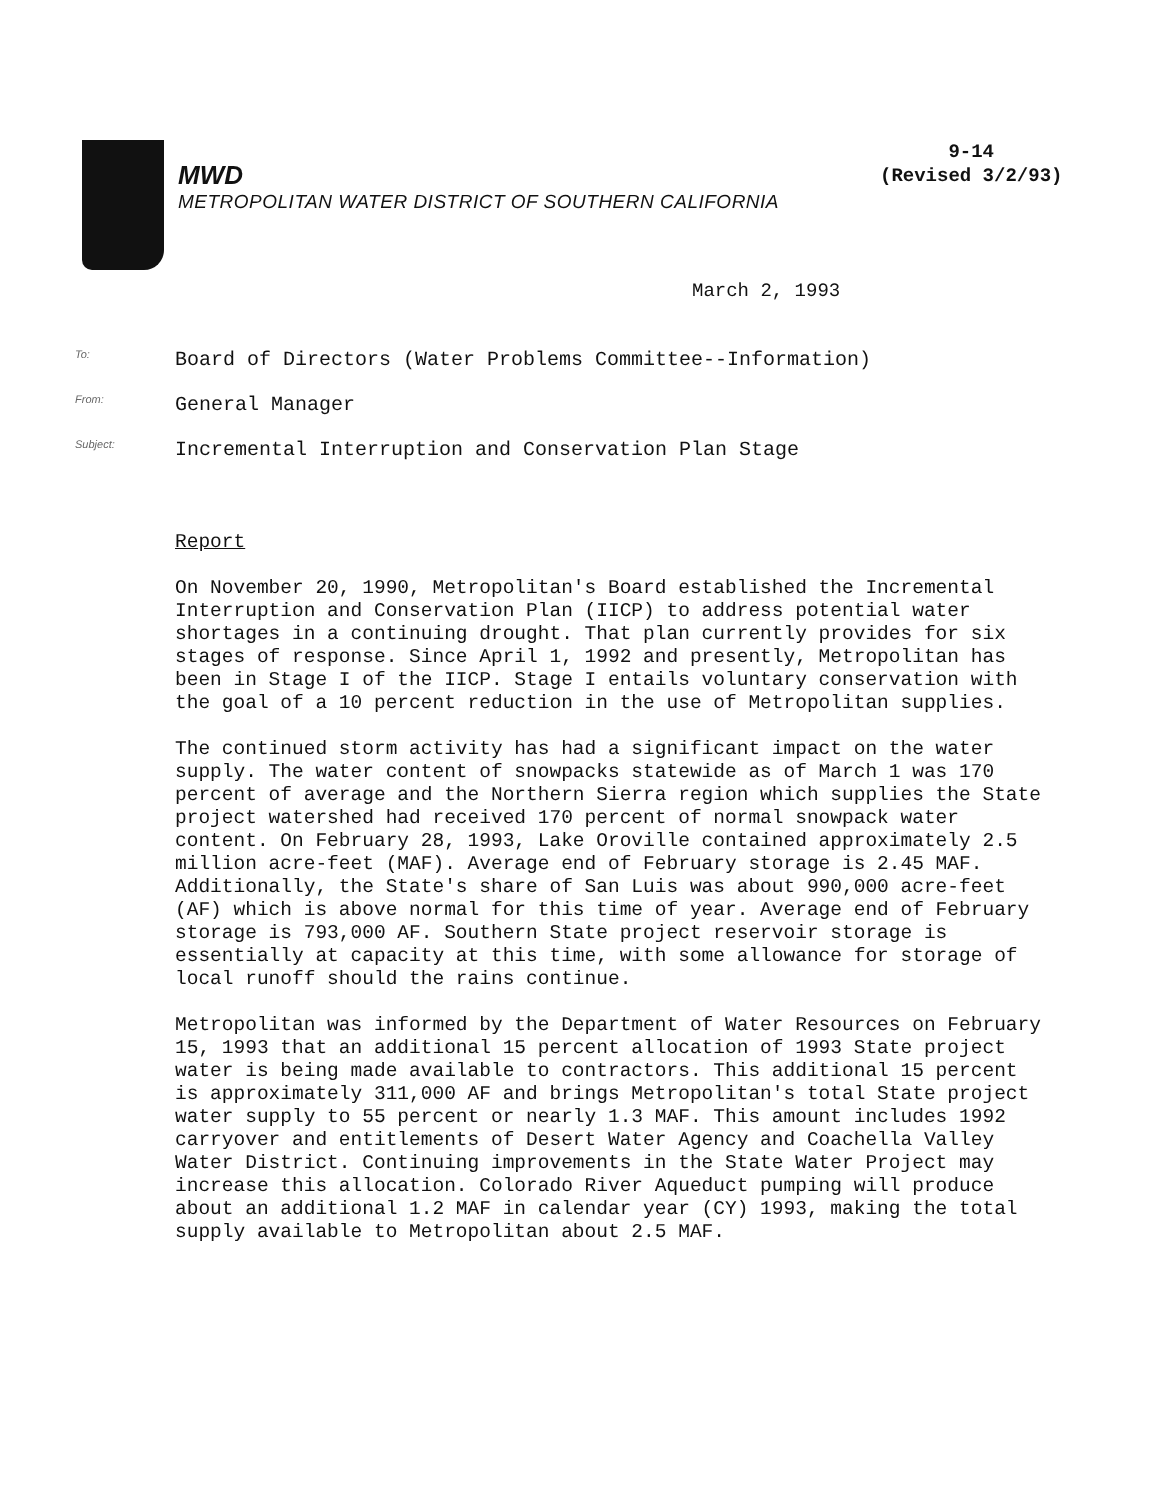9-14
(Revised 3/2/93)
MWD
METROPOLITAN WATER DISTRICT OF SOUTHERN CALIFORNIA
March 2, 1993
To:
Board of Directors (Water Problems Committee--Information)
From:
General Manager
Subject:
Incremental Interruption and Conservation Plan Stage
Report
On November 20, 1990, Metropolitan's Board established the Incremental Interruption and Conservation Plan (IICP) to address potential water shortages in a continuing drought. That plan currently provides for six stages of response. Since April 1, 1992 and presently, Metropolitan has been in Stage I of the IICP. Stage I entails voluntary conservation with the goal of a 10 percent reduction in the use of Metropolitan supplies.
The continued storm activity has had a significant impact on the water supply. The water content of snowpacks statewide as of March 1 was 170 percent of average and the Northern Sierra region which supplies the State project watershed had received 170 percent of normal snowpack water content. On February 28, 1993, Lake Oroville contained approximately 2.5 million acre-feet (MAF). Average end of February storage is 2.45 MAF. Additionally, the State's share of San Luis was about 990,000 acre-feet (AF) which is above normal for this time of year. Average end of February storage is 793,000 AF. Southern State project reservoir storage is essentially at capacity at this time, with some allowance for storage of local runoff should the rains continue.
Metropolitan was informed by the Department of Water Resources on February 15, 1993 that an additional 15 percent allocation of 1993 State project water is being made available to contractors. This additional 15 percent is approximately 311,000 AF and brings Metropolitan's total State project water supply to 55 percent or nearly 1.3 MAF. This amount includes 1992 carryover and entitlements of Desert Water Agency and Coachella Valley Water District. Continuing improvements in the State Water Project may increase this allocation. Colorado River Aqueduct pumping will produce about an additional 1.2 MAF in calendar year (CY) 1993, making the total supply available to Metropolitan about 2.5 MAF.